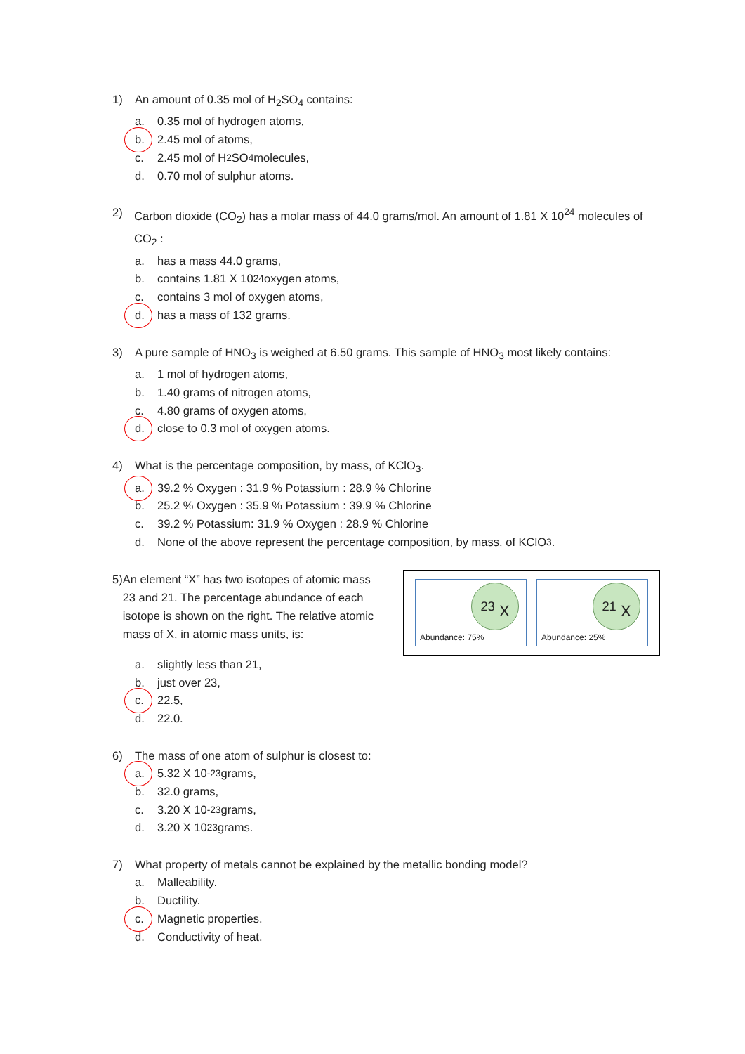1) An amount of 0.35 mol of H<sub>2</sub>SO<sub>4</sub> contains:
a. 0.35 mol of hydrogen atoms,
b. 2.45 mol of atoms,
c. 2.45 mol of H<sub>2</sub>SO<sub>4</sub> molecules,
d. 0.70 mol of sulphur atoms.
2) Carbon dioxide (CO<sub>2</sub>) has a molar mass of 44.0 grams/mol. An amount of 1.81 X 10<sup>24</sup> molecules of CO<sub>2</sub> :
a. has a mass 44.0 grams,
b. contains 1.81 X 10<sup>24</sup> oxygen atoms,
c. contains 3 mol of oxygen atoms,
d. has a mass of 132 grams.
3) A pure sample of HNO<sub>3</sub> is weighed at 6.50 grams. This sample of HNO<sub>3</sub> most likely contains:
a. 1 mol of hydrogen atoms,
b. 1.40 grams of nitrogen atoms,
c. 4.80 grams of oxygen atoms,
d. close to 0.3 mol of oxygen atoms.
4) What is the percentage composition, by mass, of KClO<sub>3</sub>.
a. 39.2 % Oxygen : 31.9 % Potassium : 28.9 % Chlorine
b. 25.2 % Oxygen : 35.9 % Potassium : 39.9 % Chlorine
c. 39.2 % Potassium: 31.9 % Oxygen : 28.9 % Chlorine
d. None of the above represent the percentage composition, by mass, of KClO<sub>3</sub>.
5) An element “X” has two isotopes of atomic mass 23 and 21. The percentage abundance of each isotope is shown on the right. The relative atomic mass of X, in atomic mass units, is:
<sup>23</sup> X
Abundance: 75%
<sup>21</sup> X
Abundance: 25%
a. slightly less than 21,
b. just over 23,
c. 22.5,
d. 22.0.
6) The mass of one atom of sulphur is closest to:
a. 5.32 X 10<sup>-23</sup> grams,
b. 32.0 grams,
c. 3.20 X 10<sup>-23</sup> grams,
d. 3.20 X 10<sup>23</sup> grams.
7) What property of metals cannot be explained by the metallic bonding model?
a. Malleability.
b. Ductility.
c. Magnetic properties.
d. Conductivity of heat.